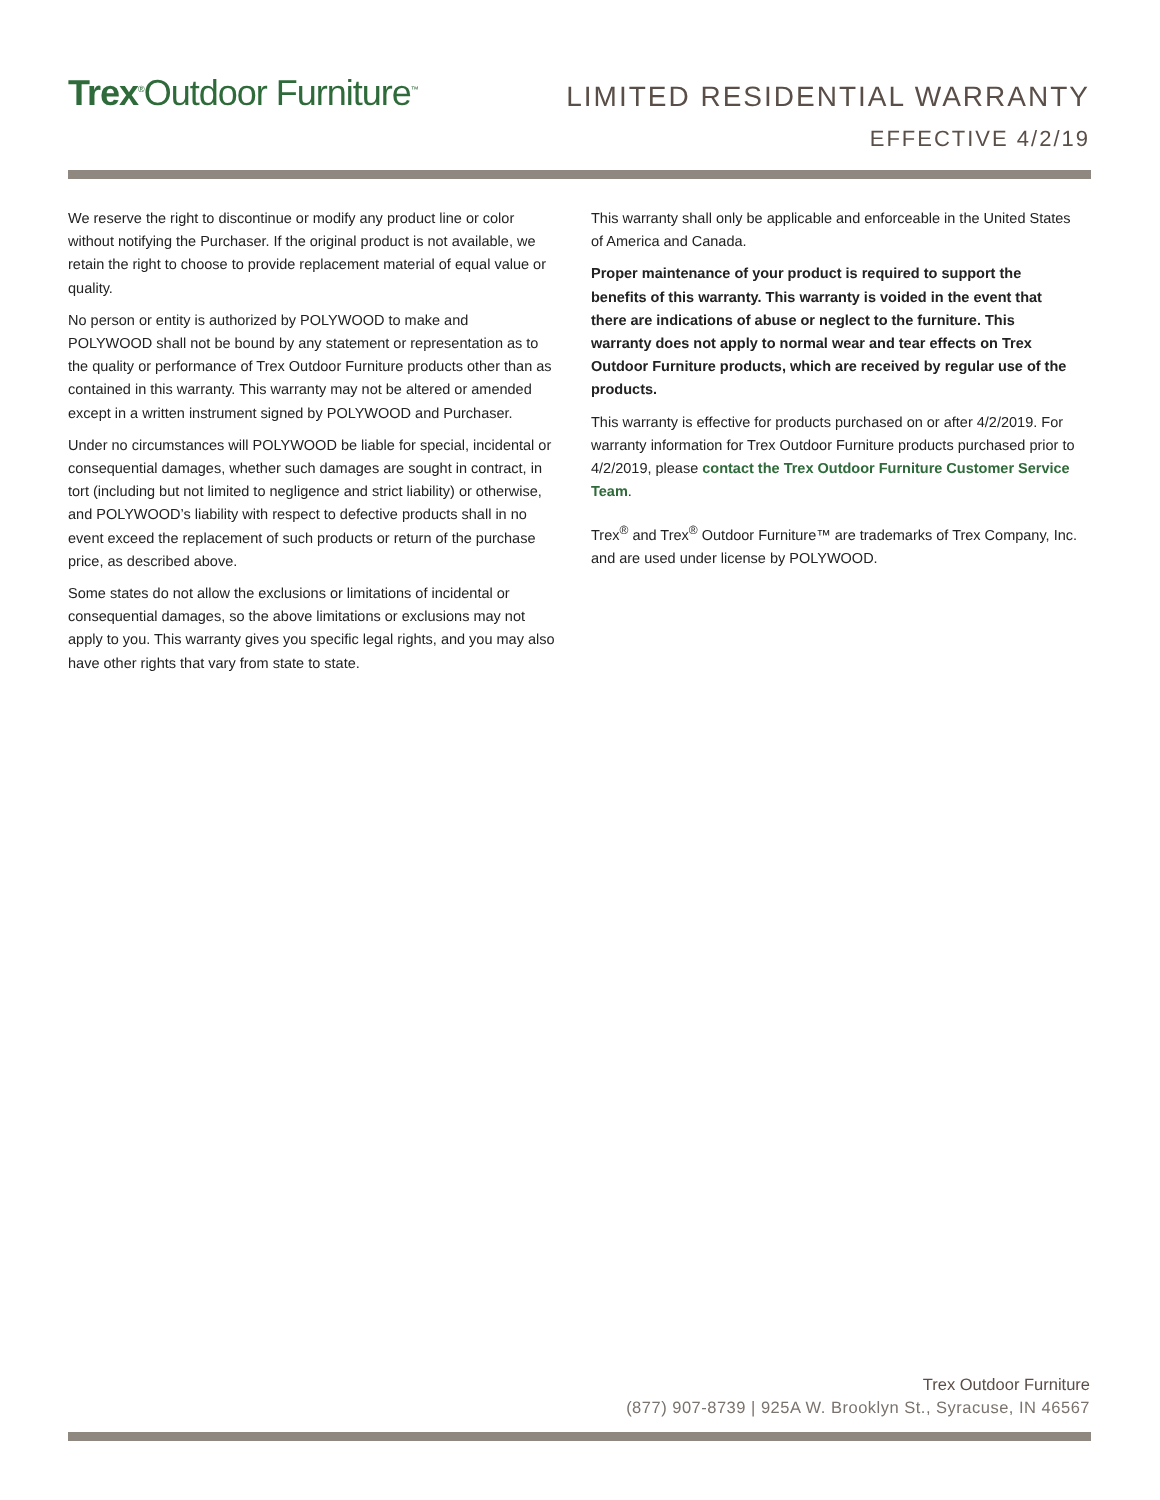Trex<sup>®</sup>Outdoor Furniture<sup>™</sup>
LIMITED RESIDENTIAL WARRANTY
EFFECTIVE 4/2/19
We reserve the right to discontinue or modify any product line or color without notifying the Purchaser. If the original product is not available, we retain the right to choose to provide replacement material of equal value or quality.
No person or entity is authorized by POLYWOOD to make and POLYWOOD shall not be bound by any statement or representation as to the quality or performance of Trex Outdoor Furniture products other than as contained in this warranty. This warranty may not be altered or amended except in a written instrument signed by POLYWOOD and Purchaser.
Under no circumstances will POLYWOOD be liable for special, incidental or consequential damages, whether such damages are sought in contract, in tort (including but not limited to negligence and strict liability) or otherwise, and POLYWOOD’s liability with respect to defective products shall in no event exceed the replacement of such products or return of the purchase price, as described above.
Some states do not allow the exclusions or limitations of incidental or consequential damages, so the above limitations or exclusions may not apply to you. This warranty gives you specific legal rights, and you may also have other rights that vary from state to state.
This warranty shall only be applicable and enforceable in the United States of America and Canada.
Proper maintenance of your product is required to support the benefits of this warranty. This warranty is voided in the event that there are indications of abuse or neglect to the furniture. This warranty does not apply to normal wear and tear effects on Trex Outdoor Furniture products, which are received by regular use of the products.
This warranty is effective for products purchased on or after 4/2/2019. For warranty information for Trex Outdoor Furniture products purchased prior to 4/2/2019, please contact the Trex Outdoor Furniture Customer Service Team.
Trex<sup>®</sup> and Trex<sup>®</sup> Outdoor Furniture™ are trademarks of Trex Company, Inc. and are used under license by POLYWOOD.
Trex Outdoor Furniture
(877) 907-8739 | 925A W. Brooklyn St., Syracuse, IN 46567